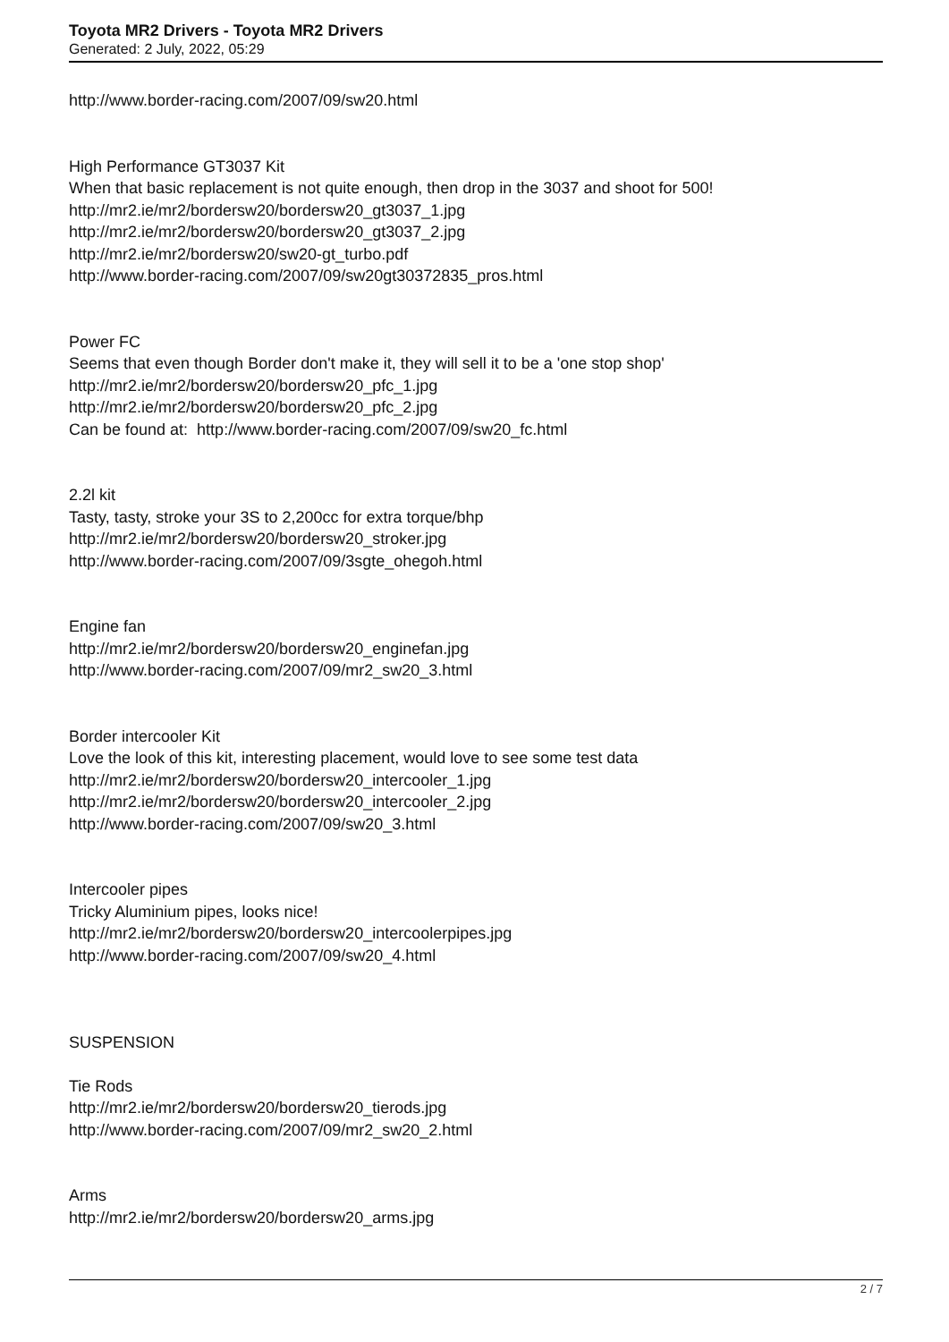Toyota MR2 Drivers - Toyota MR2 Drivers
Generated: 2 July, 2022, 05:29
http://www.border-racing.com/2007/09/sw20.html
High Performance GT3037 Kit
When that basic replacement is not quite enough, then drop in the 3037 and shoot for 500!
http://mr2.ie/mr2/bordersw20/bordersw20_gt3037_1.jpg
http://mr2.ie/mr2/bordersw20/bordersw20_gt3037_2.jpg
http://mr2.ie/mr2/bordersw20/sw20-gt_turbo.pdf
http://www.border-racing.com/2007/09/sw20gt30372835_pros.html
Power FC
Seems that even though Border don't make it, they will sell it to be a 'one stop shop'
http://mr2.ie/mr2/bordersw20/bordersw20_pfc_1.jpg
http://mr2.ie/mr2/bordersw20/bordersw20_pfc_2.jpg
Can be found at: http://www.border-racing.com/2007/09/sw20_fc.html
2.2l kit
Tasty, tasty, stroke your 3S to 2,200cc for extra torque/bhp
http://mr2.ie/mr2/bordersw20/bordersw20_stroker.jpg
http://www.border-racing.com/2007/09/3sgte_ohegoh.html
Engine fan
http://mr2.ie/mr2/bordersw20/bordersw20_enginefan.jpg
http://www.border-racing.com/2007/09/mr2_sw20_3.html
Border intercooler Kit
Love the look of this kit, interesting placement, would love to see some test data
http://mr2.ie/mr2/bordersw20/bordersw20_intercooler_1.jpg
http://mr2.ie/mr2/bordersw20/bordersw20_intercooler_2.jpg
http://www.border-racing.com/2007/09/sw20_3.html
Intercooler pipes
Tricky Aluminium pipes, looks nice!
http://mr2.ie/mr2/bordersw20/bordersw20_intercoolerpipes.jpg
http://www.border-racing.com/2007/09/sw20_4.html
SUSPENSION
Tie Rods
http://mr2.ie/mr2/bordersw20/bordersw20_tierods.jpg
http://www.border-racing.com/2007/09/mr2_sw20_2.html
Arms
http://mr2.ie/mr2/bordersw20/bordersw20_arms.jpg
2 / 7